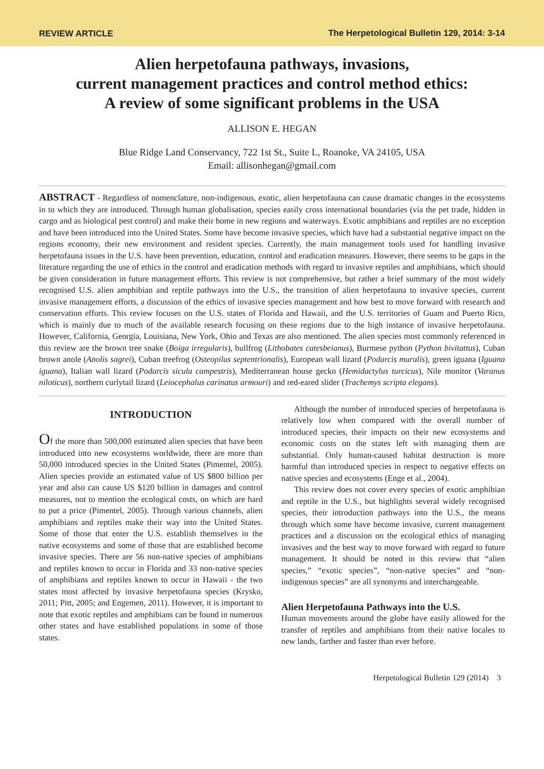REVIEW ARTICLE The Herpetological Bulletin 129, 2014: 3-14
Alien herpetofauna pathways, invasions,
current management practices and control method ethics:
A review of some significant problems in the USA
ALLISON E. HEGAN
Blue Ridge Land Conservancy, 722 1st St., Suite L, Roanoke, VA 24105, USA
Email: allisonhegan@gmail.com
ABSTRACT - Regardless of nomenclature, non-indigenous, exotic, alien herpetofauna can cause dramatic changes in the ecosystems in to which they are introduced. Through human globalisation, species easily cross international boundaries (via the pet trade, hidden in cargo and as biological pest control) and make their home in new regions and waterways. Exotic amphibians and reptiles are no exception and have been introduced into the United States. Some have become invasive species, which have had a substantial negative impact on the regions economy, their new environment and resident species. Currently, the main management tools used for handling invasive herpetofauna issues in the U.S. have been prevention, education, control and eradication measures. However, there seems to be gaps in the literature regarding the use of ethics in the control and eradication methods with regard to invasive reptiles and amphibians, which should be given consideration in future management efforts. This review is not comprehensive, but rather a brief summary of the most widely recognised U.S. alien amphibian and reptile pathways into the U.S., the transition of alien herpetofauna to invasive species, current invasive management efforts, a discussion of the ethics of invasive species management and how best to move forward with research and conservation efforts. This review focuses on the U.S. states of Florida and Hawaii, and the U.S. territories of Guam and Puerto Rico, which is mainly due to much of the available research focusing on these regions due to the high instance of invasive herpetofauna. However, California, Georgia, Louisiana, New York, Ohio and Texas are also mentioned. The alien species most commonly referenced in this review are the brown tree snake (Boiga irregularis), bullfrog (Lithobates catesbeianus), Burmese python (Python bivitattus), Cuban brown anole (Anolis sagrei), Cuban treefrog (Osteopilus septentrionalis), European wall lizard (Podarcis muralis), green iguana (Iguana iguana), Italian wall lizard (Podarcis sicula campestris), Mediterranean house gecko (Hemidactylus turcicus), Nile monitor (Varanus niloticus), northern curlytail lizard (Leiocephalus carinatus armouri) and red-eared slider (Trachemys scripta elegans).
INTRODUCTION
Of the more than 500,000 estimated alien species that have been introduced into new ecosystems worldwide, there are more than 50,000 introduced species in the United States (Pimentel, 2005). Alien species provide an estimated value of US $800 billion per year and also can cause US $120 billion in damages and control measures, not to mention the ecological costs, on which are hard to put a price (Pimentel, 2005). Through various channels, alien amphibians and reptiles make their way into the United States. Some of those that enter the U.S. establish themselves in the native ecosystems and some of those that are established become invasive species. There are 56 non-native species of amphibians and reptiles known to occur in Florida and 33 non-native species of amphibians and reptiles known to occur in Hawaii - the two states most affected by invasive herpetofauna species (Krysko, 2011; Pitt, 2005; and Engemen, 2011). However, it is important to note that exotic reptiles and amphibians can be found in numerous other states and have established populations in some of those states.
Although the number of introduced species of herpetofauna is relatively low when compared with the overall number of introduced species, their impacts on their new ecosystems and economic costs on the states left with managing them are substantial. Only human-caused habitat destruction is more harmful than introduced species in respect to negative effects on native species and ecosystems (Enge et al., 2004).
This review does not cover every species of exotic amphibian and reptile in the U.S., but highlights several widely recognised species, their introduction pathways into the U.S., the means through which some have become invasive, current management practices and a discussion on the ecological ethics of managing invasives and the best way to move forward with regard to future management. It should be noted in this review that “alien species,” “exotic species”, “non-native species” and “non-indigenous species” are all synonyms and interchangeable.
Alien Herpetofauna Pathways into the U.S.
Human movements around the globe have easily allowed for the transfer of reptiles and amphibians from their native locales to new lands, farther and faster than ever before.
Herpetological Bulletin 129 (2014) 3